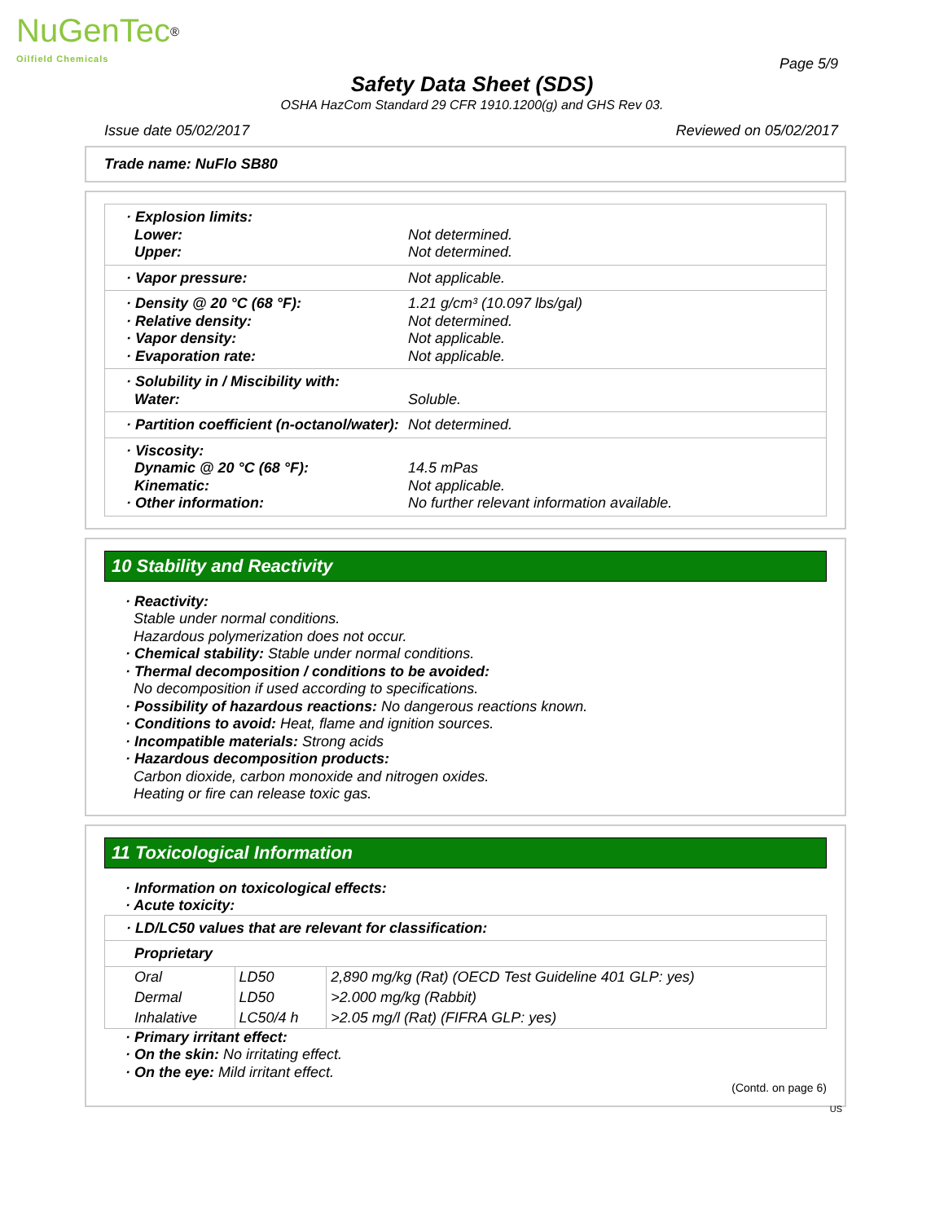NuGenTec<sup>®</sup>
Oilfield Chemicals
Page 5/9
Safety Data Sheet (SDS)
OSHA HazCom Standard 29 CFR 1910.1200(g) and GHS Rev 03.
Issue date 05/02/2017 Reviewed on 05/02/2017
Trade name: NuFlo SB80
· Explosion limits:
Lower:
Upper:
Not determined.
Not determined.
· Vapor pressure: Not applicable.
· Density @ 20 °C (68 °F):
· Relative density:
· Vapor density:
· Evaporation rate:
1.21 g/cm³ (10.097 lbs/gal)
Not determined.
Not applicable.
Not applicable.
· Solubility in / Miscibility with:
Water:
Soluble.
· Partition coefficient (n-octanol/water):
Not determined.
· Viscosity:
Dynamic @ 20 °C (68 °F):
Kinematic:
· Other information:
14.5 mPas
Not applicable.
No further relevant information available.
10 Stability and Reactivity
· Reactivity:
Stable under normal conditions.
Hazardous polymerization does not occur.
· Chemical stability: Stable under normal conditions.
· Thermal decomposition / conditions to be avoided:
No decomposition if used according to specifications.
· Possibility of hazardous reactions: No dangerous reactions known.
· Conditions to avoid: Heat, flame and ignition sources.
· Incompatible materials: Strong acids
· Hazardous decomposition products:
Carbon dioxide, carbon monoxide and nitrogen oxides.
Heating or fire can release toxic gas.
11 Toxicological Information
· Information on toxicological effects:
· Acute toxicity:
· LD/LC50 values that are relevant for classification:
Proprietary
| Oral | LD50 | 2,890 mg/kg (Rat) (OECD Test Guideline 401 GLP: yes) |
| Dermal | LD50 | >2.000 mg/kg (Rabbit) |
| Inhalative | LC50/4 h | >2.05 mg/l (Rat) (FIFRA GLP: yes) |
· Primary irritant effect:
· On the skin: No irritating effect.
· On the eye: Mild irritant effect.
(Contd. on page 6)
US